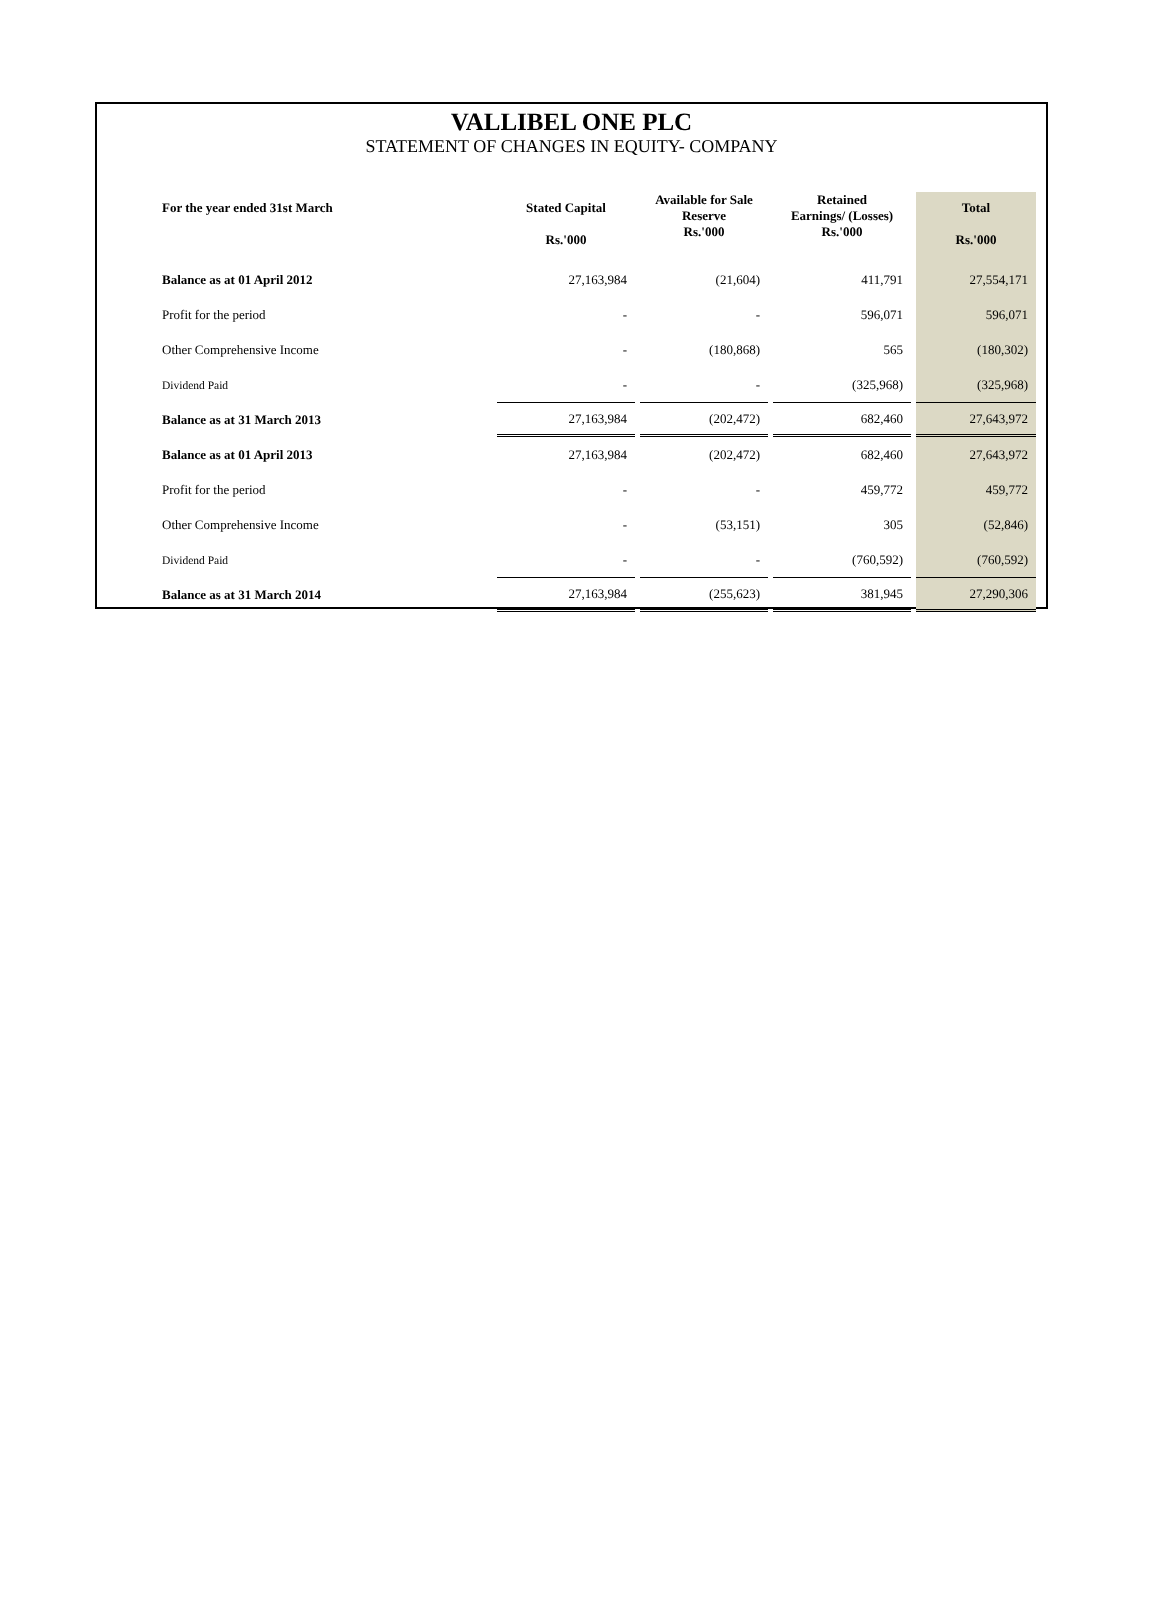VALLIBEL ONE PLC
STATEMENT OF CHANGES IN EQUITY- COMPANY
| For the year ended 31st March | Stated Capital Rs.'000 | Available for Sale Reserve Rs.'000 | Retained Earnings/ (Losses) Rs.'000 | Total Rs.'000 |
| --- | --- | --- | --- | --- |
| Balance as at 01 April 2012 | 27,163,984 | (21,604) | 411,791 | 27,554,171 |
| Profit for the period | - | - | 596,071 | 596,071 |
| Other Comprehensive Income | - | (180,868) | 565 | (180,302) |
| Dividend Paid | - | - | (325,968) | (325,968) |
| Balance as at 31 March 2013 | 27,163,984 | (202,472) | 682,460 | 27,643,972 |
| Balance as at 01 April 2013 | 27,163,984 | (202,472) | 682,460 | 27,643,972 |
| Profit for the period | - | - | 459,772 | 459,772 |
| Other Comprehensive Income | - | (53,151) | 305 | (52,846) |
| Dividend Paid | - | - | (760,592) | (760,592) |
| Balance as at 31 March 2014 | 27,163,984 | (255,623) | 381,945 | 27,290,306 |